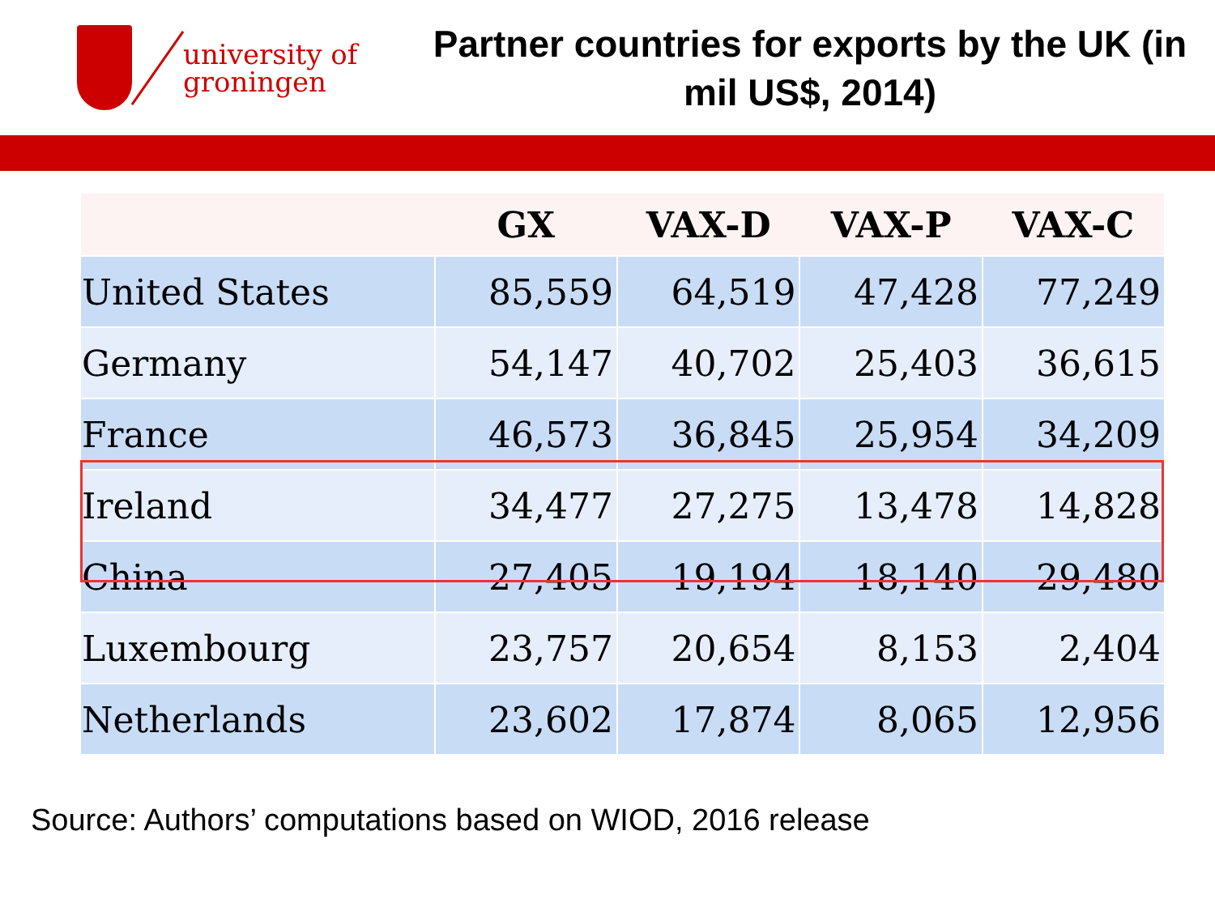university of
groningen
Partner countries for exports by the UK (in mil US$, 2014)
| | GX | VAX-D | VAX-P | VAX-C |
| --- | --- | --- | --- | --- |
| United States | 85,559 | 64,519 | 47,428 | 77,249 |
| Germany | 54,147 | 40,702 | 25,403 | 36,615 |
| France | 46,573 | 36,845 | 25,954 | 34,209 |
| Ireland | 34,477 | 27,275 | 13,478 | 14,828 |
| China | 27,405 | 19,194 | 18,140 | 29,480 |
| Luxembourg | 23,757 | 20,654 | 8,153 | 2,404 |
| Netherlands | 23,602 | 17,874 | 8,065 | 12,956 |
Source: Authors’ computations based on WIOD, 2016 release